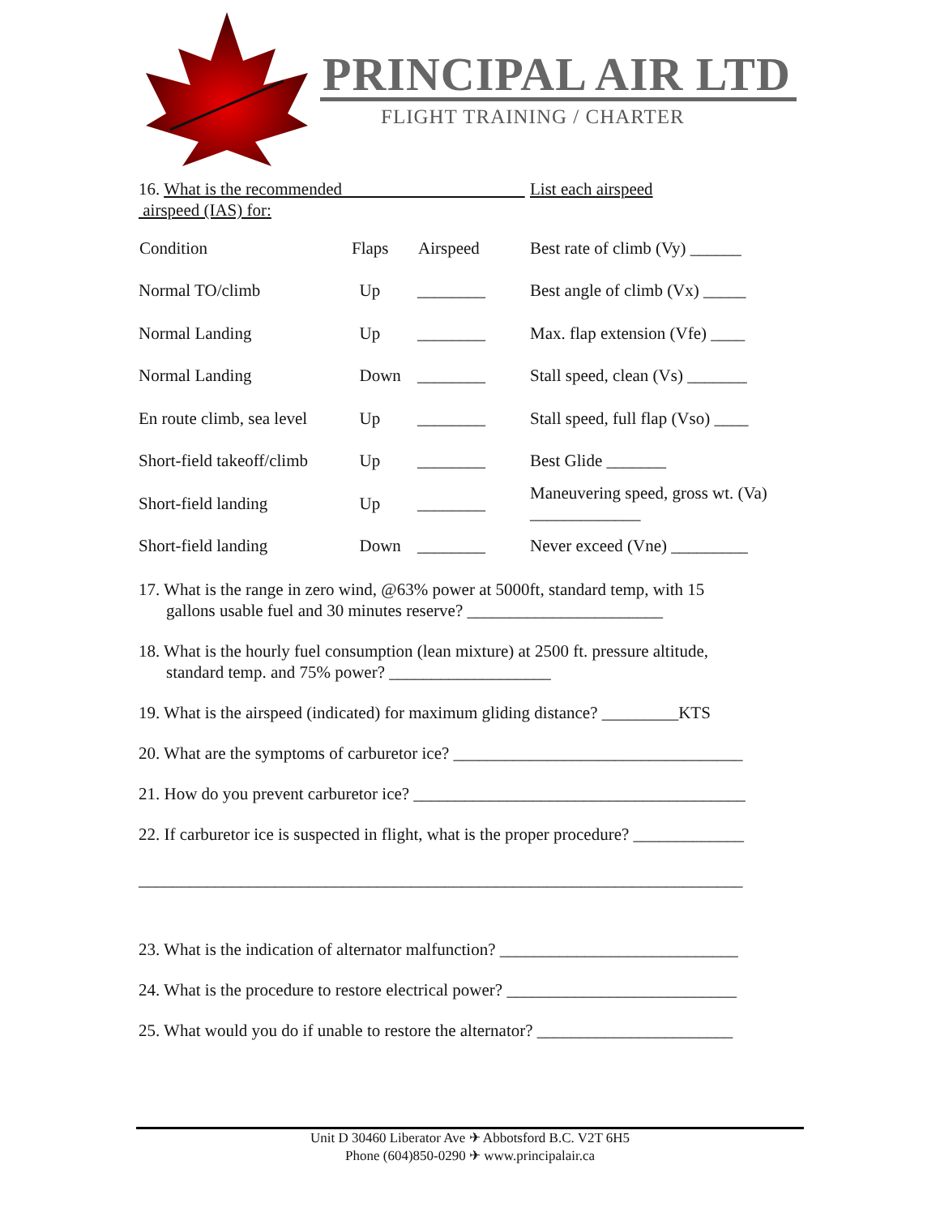PRINCIPAL AIR LTD
FLIGHT TRAINING / CHARTER
| 16. What is the recommended airspeed (IAS) for: | | | List each airspeed |
| Condition | Flaps | Airspeed | Best rate of climb (Vy) ______ |
| Normal TO/climb | Up | ________ | Best angle of climb (Vx) _____ |
| Normal Landing | Up | ________ | Max. flap extension (Vfe) ____ |
| Normal Landing | Down | ________ | Stall speed, clean (Vs) _______ |
| En route climb, sea level | Up | ________ | Stall speed, full flap (Vso) ____ |
| Short-field takeoff/climb | Up | ________ | Best Glide _______ |
| Short-field landing | Up | ________ | Maneuvering speed, gross wt. (Va) _____________ |
| Short-field landing | Down | ________ | Never exceed (Vne) _________ |
17. What is the range in zero wind, @63% power at 5000ft, standard temp, with 15
gallons usable fuel and 30 minutes reserve? _______________________
18. What is the hourly fuel consumption (lean mixture) at 2500 ft. pressure altitude,
standard temp. and 75% power? ___________________
19. What is the airspeed (indicated) for maximum gliding distance? _________KTS
20. What are the symptoms of carburetor ice? __________________________________
21. How do you prevent carburetor ice? _______________________________________
22. If carburetor ice is suspected in flight, what is the proper procedure? _____________
_______________________________________________________________________
23. What is the indication of alternator malfunction? ____________________________
24. What is the procedure to restore electrical power? ___________________________
25. What would you do if unable to restore the alternator? _______________________
Unit D 30460 Liberator Ave ✈ Abbotsford B.C. V2T 6H5
Phone (604)850-0290 ✈ www.principalair.ca